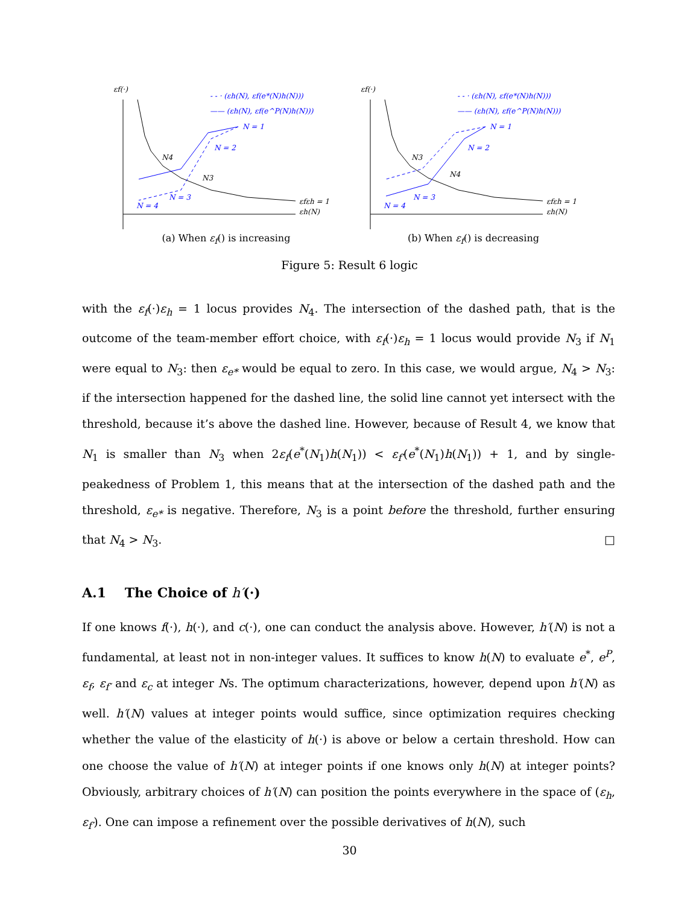εf(·)
εfεh = 1
εh(N)
- - · (εh(N), εf(e*(N)h(N)))
—— (εh(N), εf(e^P(N)h(N)))
N = 1
N = 2
N = 3
N = 4
N4
N3
(a) When ε<sub>f</sub>() is increasing
εf(·)
εfεh = 1
εh(N)
- - · (εh(N), εf(e*(N)h(N)))
—— (εh(N), εf(e^P(N)h(N)))
N = 1
N = 2
N = 3
N = 4
N3
N4
(b) When ε<sub>f</sub>() is decreasing
Figure 5: Result 6 logic
with the ε<sub>f</sub>(·)ε<sub>h</sub> = 1 locus provides N<sub>4</sub>. The intersection of the dashed path, that is the outcome of the team-member effort choice, with ε<sub>f</sub>(·)ε<sub>h</sub> = 1 locus would provide N<sub>3</sub> if N<sub>1</sub> were equal to N<sub>3</sub>: then ε<sub>e*</sub> would be equal to zero. In this case, we would argue, N<sub>4</sub> > N<sub>3</sub>: if the intersection happened for the dashed line, the solid line cannot yet intersect with the threshold, because it’s above the dashed line. However, because of Result 4, we know that N<sub>1</sub> is smaller than N<sub>3</sub> when 2ε<sub>f</sub>(e<sup>*</sup>(N<sub>1</sub>)h(N<sub>1</sub>)) < ε<sub>f′</sub>(e<sup>*</sup>(N<sub>1</sub>)h(N<sub>1</sub>)) + 1, and by single-peakedness of Problem 1, this means that at the intersection of the dashed path and the threshold, ε<sub>e*</sub> is negative. Therefore, N<sub>3</sub> is a point before the threshold, further ensuring that N<sub>4</sub> > N<sub>3</sub>. □
A.1 The Choice of h′(·)
If one knows f(·), h(·), and c(·), one can conduct the analysis above. However, h′(N) is not a fundamental, at least not in non-integer values. It suffices to know h(N) to evaluate e<sup>*</sup>, e<sup>P</sup>, ε<sub>f</sub>, ε<sub>f′</sub> and ε<sub>c</sub> at integer Ns. The optimum characterizations, however, depend upon h′(N) as well. h′(N) values at integer points would suffice, since optimization requires checking whether the value of the elasticity of h(·) is above or below a certain threshold. How can one choose the value of h′(N) at integer points if one knows only h(N) at integer points? Obviously, arbitrary choices of h′(N) can position the points everywhere in the space of (ε<sub>h</sub>, ε<sub>f′</sub>). One can impose a refinement over the possible derivatives of h(N), such
30